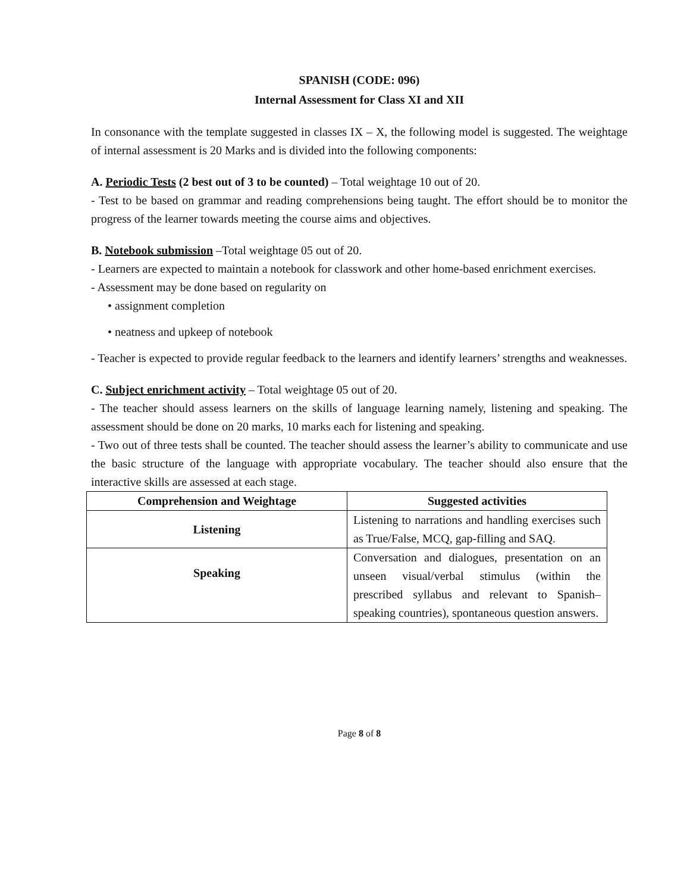SPANISH (CODE: 096)
Internal Assessment for Class XI and XII
In consonance with the template suggested in classes IX – X, the following model is suggested. The weightage of internal assessment is 20 Marks and is divided into the following components:
A. Periodic Tests (2 best out of 3 to be counted) – Total weightage 10 out of 20.
- Test to be based on grammar and reading comprehensions being taught. The effort should be to monitor the progress of the learner towards meeting the course aims and objectives.
B. Notebook submission –Total weightage 05 out of 20.
- Learners are expected to maintain a notebook for classwork and other home-based enrichment exercises.
- Assessment may be done based on regularity on
• assignment completion
• neatness and upkeep of notebook
- Teacher is expected to provide regular feedback to the learners and identify learners’ strengths and weaknesses.
C. Subject enrichment activity – Total weightage 05 out of 20.
- The teacher should assess learners on the skills of language learning namely, listening and speaking. The assessment should be done on 20 marks, 10 marks each for listening and speaking.
- Two out of three tests shall be counted. The teacher should assess the learner’s ability to communicate and use the basic structure of the language with appropriate vocabulary. The teacher should also ensure that the interactive skills are assessed at each stage.
| Comprehension and Weightage | Suggested activities |
| --- | --- |
| Listening | Listening to narrations and handling exercises such as True/False, MCQ, gap-filling and SAQ. |
| Speaking | Conversation and dialogues, presentation on an unseen visual/verbal stimulus (within the prescribed syllabus and relevant to Spanish–speaking countries), spontaneous question answers. |
Page 8 of 8